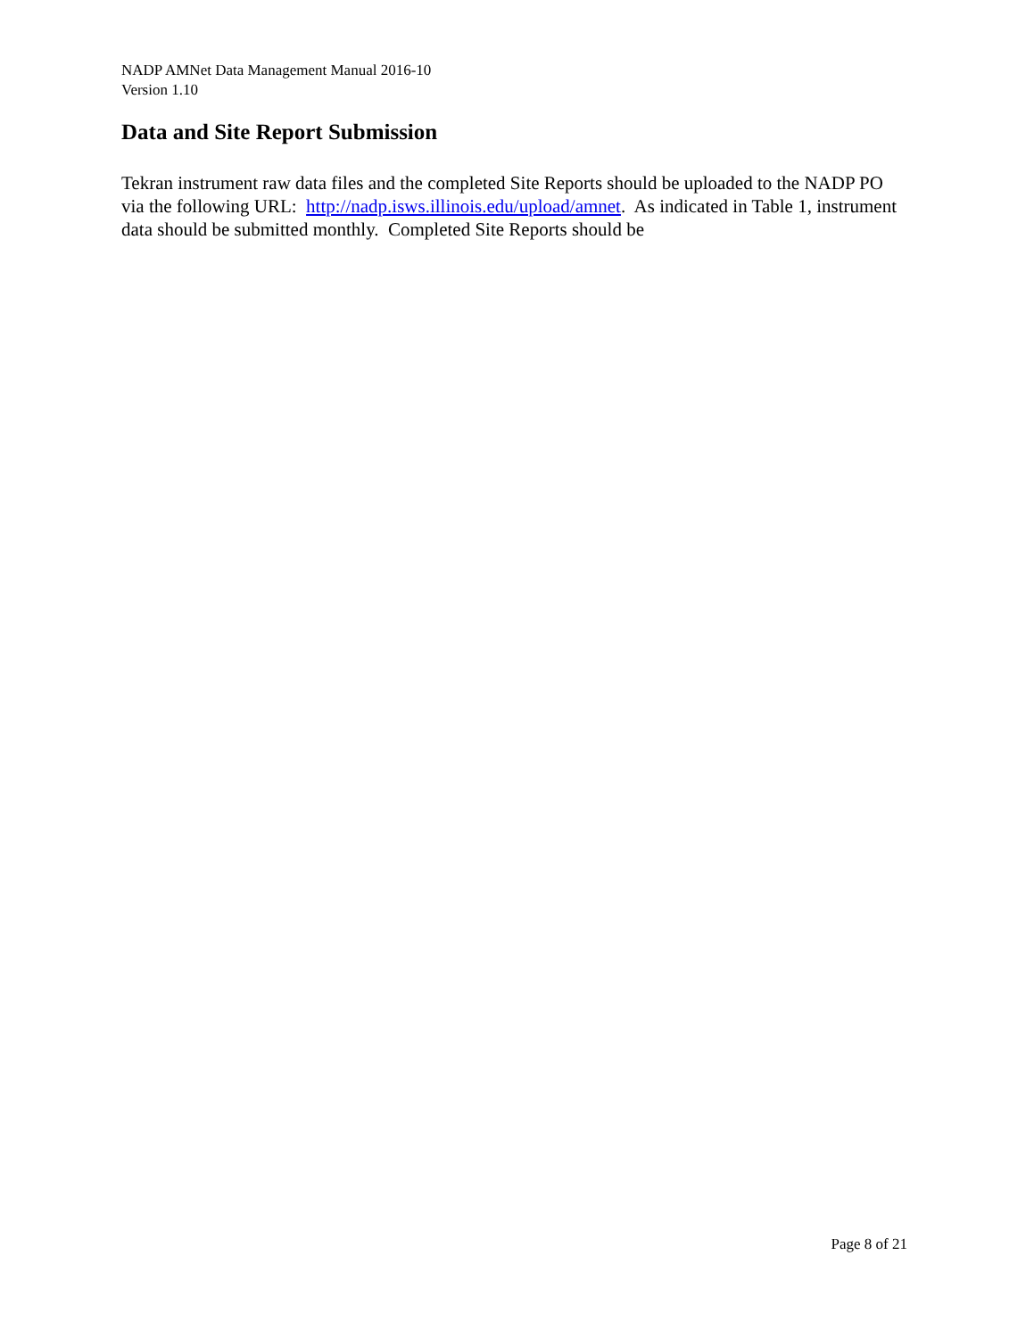NADP AMNet Data Management Manual 2016-10
Version 1.10
Data and Site Report Submission
Tekran instrument raw data files and the completed Site Reports should be uploaded to the NADP PO via the following URL: http://nadp.isws.illinois.edu/upload/amnet. As indicated in Table 1, instrument data should be submitted monthly. Completed Site Reports should be
Page 8 of 21